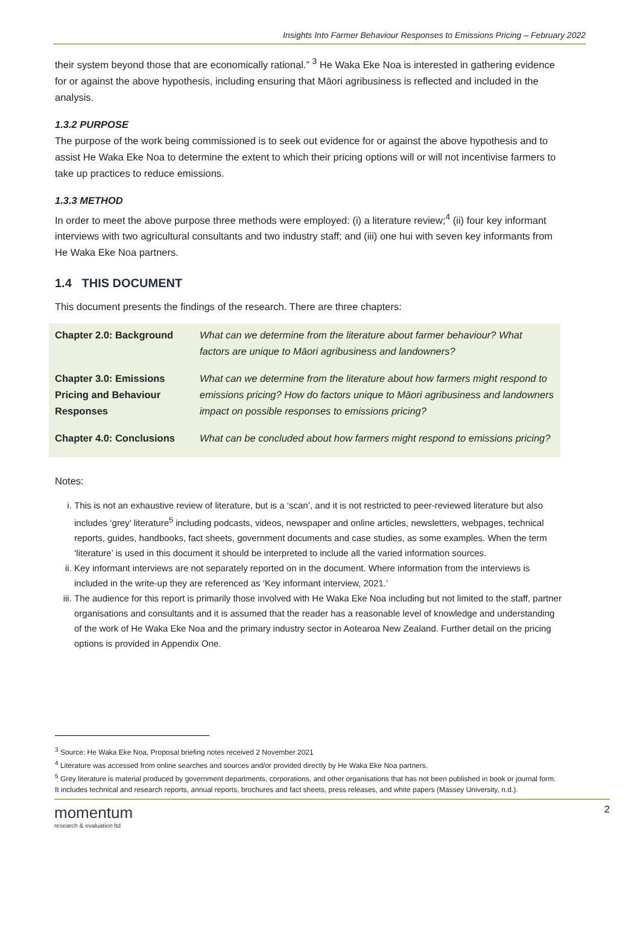Insights Into Farmer Behaviour Responses to Emissions Pricing – February 2022
their system beyond those that are economically rational.” <sup>3</sup> He Waka Eke Noa is interested in gathering evidence for or against the above hypothesis, including ensuring that Māori agribusiness is reflected and included in the analysis.
1.3.2 PURPOSE
The purpose of the work being commissioned is to seek out evidence for or against the above hypothesis and to assist He Waka Eke Noa to determine the extent to which their pricing options will or will not incentivise farmers to take up practices to reduce emissions.
1.3.3 METHOD
In order to meet the above purpose three methods were employed: (i) a literature review;<sup>4</sup> (ii) four key informant interviews with two agricultural consultants and two industry staff; and (iii) one hui with seven key informants from He Waka Eke Noa partners.
1.4 THIS DOCUMENT
This document presents the findings of the research. There are three chapters:
| Chapter 2.0: Background | What can we determine from the literature about farmer behaviour? What factors are unique to Māori agribusiness and landowners? |
| Chapter 3.0: Emissions Pricing and Behaviour Responses | What can we determine from the literature about how farmers might respond to emissions pricing? How do factors unique to Māori agribusiness and landowners impact on possible responses to emissions pricing? |
| Chapter 4.0: Conclusions | What can be concluded about how farmers might respond to emissions pricing? |
Notes:
i. This is not an exhaustive review of literature, but is a ‘scan’, and it is not restricted to peer-reviewed literature but also includes ‘grey’ literature<sup>5</sup> including podcasts, videos, newspaper and online articles, newsletters, webpages, technical reports, guides, handbooks, fact sheets, government documents and case studies, as some examples. When the term ‘literature’ is used in this document it should be interpreted to include all the varied information sources.
ii. Key informant interviews are not separately reported on in the document. Where information from the interviews is included in the write-up they are referenced as ‘Key informant interview, 2021.’
iii. The audience for this report is primarily those involved with He Waka Eke Noa including but not limited to the staff, partner organisations and consultants and it is assumed that the reader has a reasonable level of knowledge and understanding of the work of He Waka Eke Noa and the primary industry sector in Aotearoa New Zealand. Further detail on the pricing options is provided in Appendix One.
<sup>3</sup> Source: He Waka Eke Noa, Proposal briefing notes received 2 November 2021
<sup>4</sup> Literature was accessed from online searches and sources and/or provided directly by He Waka Eke Noa partners.
<sup>5</sup> Grey literature is material produced by government departments, corporations, and other organisations that has not been published in book or journal form. It includes technical and research reports, annual reports, brochures and fact sheets, press releases, and white papers (Massey University, n.d.).
momentum
research & evaluation ltd
2